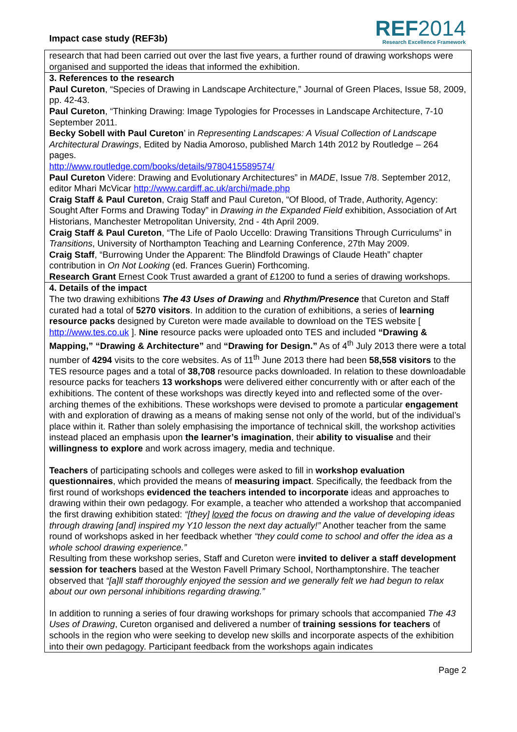Impact case study (REF3b)
REF2014
Research Excellence Framework
research that had been carried out over the last five years, a further round of drawing workshops were organised and supported the ideas that informed the exhibition.
3. References to the research
Paul Cureton, “Species of Drawing in Landscape Architecture,” Journal of Green Places, Issue 58, 2009, pp. 42-43.
Paul Cureton, “Thinking Drawing: Image Typologies for Processes in Landscape Architecture, 7-10 September 2011.
Becky Sobell with Paul Cureton’ in Representing Landscapes: A Visual Collection of Landscape Architectural Drawings, Edited by Nadia Amoroso, published March 14th 2012 by Routledge – 264 pages.
http://www.routledge.com/books/details/9780415589574/
Paul Cureton Videre: Drawing and Evolutionary Architectures” in MADE, Issue 7/8. September 2012, editor Mhari McVicar http://www.cardiff.ac.uk/archi/made.php
Craig Staff & Paul Cureton, Craig Staff and Paul Cureton, “Of Blood, of Trade, Authority, Agency: Sought After Forms and Drawing Today” in Drawing in the Expanded Field exhibition, Association of Art Historians, Manchester Metropolitan University, 2nd - 4th April 2009.
Craig Staff & Paul Cureton, “The Life of Paolo Uccello: Drawing Transitions Through Curriculums” in Transitions, University of Northampton Teaching and Learning Conference, 27th May 2009.
Craig Staff, “Burrowing Under the Apparent: The Blindfold Drawings of Claude Heath” chapter contribution in On Not Looking (ed. Frances Guerin) Forthcoming.
Research Grant Ernest Cook Trust awarded a grant of £1200 to fund a series of drawing workshops.
4. Details of the impact
The two drawing exhibitions The 43 Uses of Drawing and Rhythm/Presence that Cureton and Staff curated had a total of 5270 visitors. In addition to the curation of exhibitions, a series of learning resource packs designed by Cureton were made available to download on the TES website [ http://www.tes.co.uk ]. Nine resource packs were uploaded onto TES and included “Drawing & Mapping,” “Drawing & Architecture” and “Drawing for Design.” As of 4<sup>th</sup> July 2013 there were a total number of 4294 visits to the core websites. As of 11<sup>th</sup> June 2013 there had been 58,558 visitors to the TES resource pages and a total of 38,708 resource packs downloaded. In relation to these downloadable resource packs for teachers 13 workshops were delivered either concurrently with or after each of the exhibitions. The content of these workshops was directly keyed into and reflected some of the over-arching themes of the exhibitions. These workshops were devised to promote a particular engagement with and exploration of drawing as a means of making sense not only of the world, but of the individual’s place within it. Rather than solely emphasising the importance of technical skill, the workshop activities instead placed an emphasis upon the learner’s imagination, their ability to visualise and their willingness to explore and work across imagery, media and technique.
Teachers of participating schools and colleges were asked to fill in workshop evaluation questionnaires, which provided the means of measuring impact. Specifically, the feedback from the first round of workshops evidenced the teachers intended to incorporate ideas and approaches to drawing within their own pedagogy. For example, a teacher who attended a workshop that accompanied the first drawing exhibition stated: “[they] loved the focus on drawing and the value of developing ideas through drawing [and] inspired my Y10 lesson the next day actually!” Another teacher from the same round of workshops asked in her feedback whether “they could come to school and offer the idea as a whole school drawing experience.”
Resulting from these workshop series, Staff and Cureton were invited to deliver a staff development session for teachers based at the Weston Favell Primary School, Northamptonshire. The teacher observed that “[a]ll staff thoroughly enjoyed the session and we generally felt we had begun to relax about our own personal inhibitions regarding drawing.”
In addition to running a series of four drawing workshops for primary schools that accompanied The 43 Uses of Drawing, Cureton organised and delivered a number of training sessions for teachers of schools in the region who were seeking to develop new skills and incorporate aspects of the exhibition into their own pedagogy. Participant feedback from the workshops again indicates
Page 2